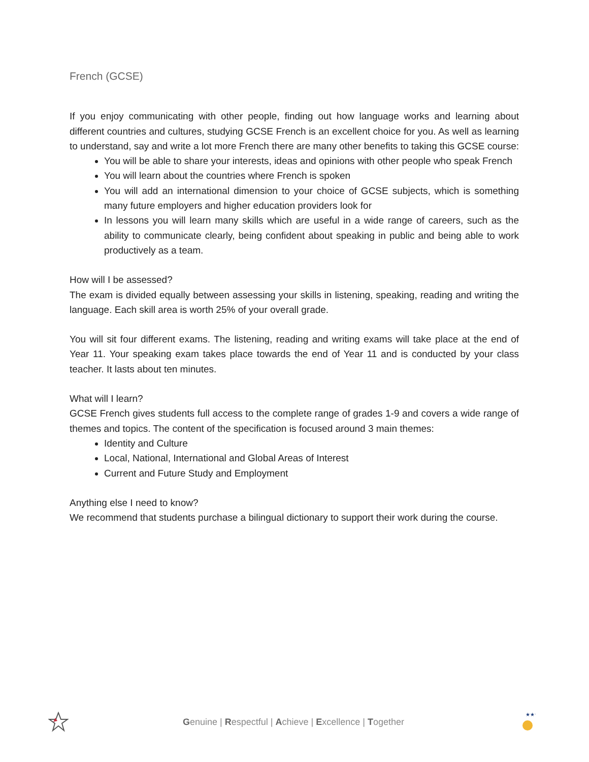French (GCSE)
If you enjoy communicating with other people, finding out how language works and learning about different countries and cultures, studying GCSE French is an excellent choice for you. As well as learning to understand, say and write a lot more French there are many other benefits to taking this GCSE course:
You will be able to share your interests, ideas and opinions with other people who speak French
You will learn about the countries where French is spoken
You will add an international dimension to your choice of GCSE subjects, which is something many future employers and higher education providers look for
In lessons you will learn many skills which are useful in a wide range of careers, such as the ability to communicate clearly, being confident about speaking in public and being able to work productively as a team.
How will I be assessed?
The exam is divided equally between assessing your skills in listening, speaking, reading and writing the language. Each skill area is worth 25% of your overall grade.
You will sit four different exams. The listening, reading and writing exams will take place at the end of Year 11. Your speaking exam takes place towards the end of Year 11 and is conducted by your class teacher. It lasts about ten minutes.
What will I learn?
GCSE French gives students full access to the complete range of grades 1-9 and covers a wide range of themes and topics. The content of the specification is focused around 3 main themes:
Identity and Culture
Local, National, International and Global Areas of Interest
Current and Future Study and Employment
Anything else I need to know?
We recommend that students purchase a bilingual dictionary to support their work during the course.
Genuine | Respectful | Achieve | Excellence | Together
★★★